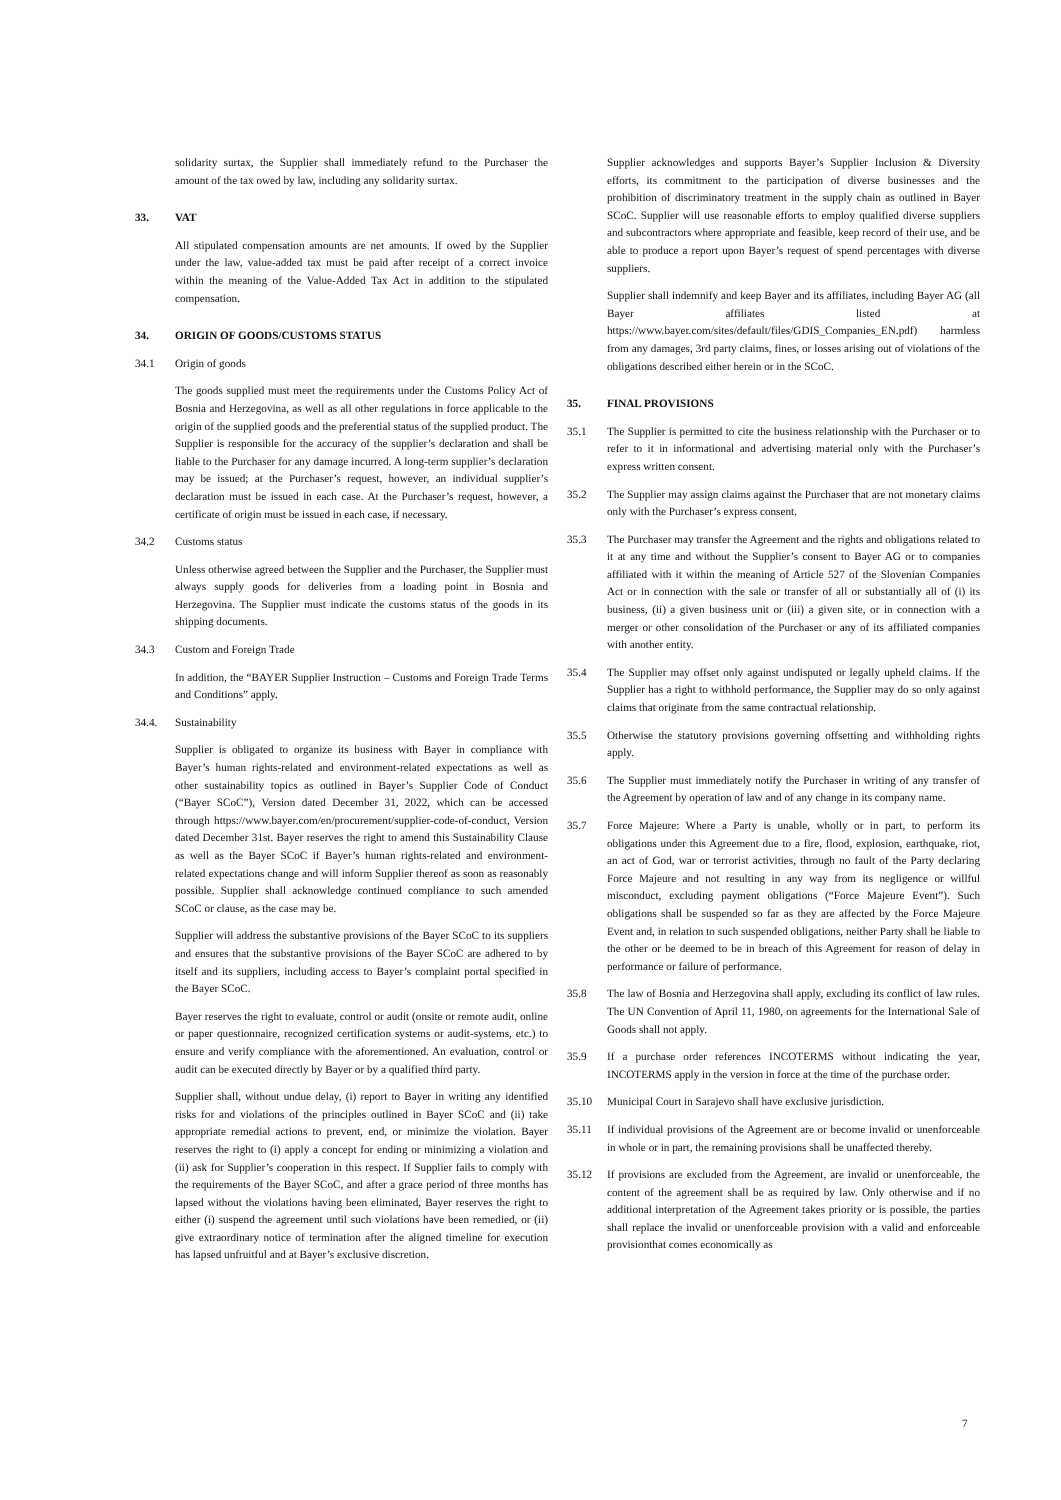solidarity surtax, the Supplier shall immediately refund to the Purchaser the amount of the tax owed by law, including any solidarity surtax.
33. VAT
All stipulated compensation amounts are net amounts. If owed by the Supplier under the law, value-added tax must be paid after receipt of a correct invoice within the meaning of the Value-Added Tax Act in addition to the stipulated compensation.
34. ORIGIN OF GOODS/CUSTOMS STATUS
34.1 Origin of goods
The goods supplied must meet the requirements under the Customs Policy Act of Bosnia and Herzegovina, as well as all other regulations in force applicable to the origin of the supplied goods and the preferential status of the supplied product. The Supplier is responsible for the accuracy of the supplier’s declaration and shall be liable to the Purchaser for any damage incurred. A long-term supplier’s declaration may be issued; at the Purchaser’s request, however, an individual supplier’s declaration must be issued in each case. At the Purchaser’s request, however, a certificate of origin must be issued in each case, if necessary.
34.2 Customs status
Unless otherwise agreed between the Supplier and the Purchaser, the Supplier must always supply goods for deliveries from a loading point in Bosnia and Herzegovina. The Supplier must indicate the customs status of the goods in its shipping documents.
34.3 Custom and Foreign Trade
In addition, the “BAYER Supplier Instruction – Customs and Foreign Trade Terms and Conditions” apply.
34.4. Sustainability
Supplier is obligated to organize its business with Bayer in compliance with Bayer’s human rights-related and environment-related expectations as well as other sustainability topics as outlined in Bayer’s Supplier Code of Conduct (“Bayer SCoC”), Version dated December 31, 2022, which can be accessed through https://www.bayer.com/en/procurement/supplier-code-of-conduct, Version dated December 31st. Bayer reserves the right to amend this Sustainability Clause as well as the Bayer SCoC if Bayer’s human rights-related and environment-related expectations change and will inform Supplier thereof as soon as reasonably possible. Supplier shall acknowledge continued compliance to such amended SCoC or clause, as the case may be.
Supplier will address the substantive provisions of the Bayer SCoC to its suppliers and ensures that the substantive provisions of the Bayer SCoC are adhered to by itself and its suppliers, including access to Bayer’s complaint portal specified in the Bayer SCoC.
Bayer reserves the right to evaluate, control or audit (onsite or remote audit, online or paper questionnaire, recognized certification systems or audit-systems, etc.) to ensure and verify compliance with the aforementioned. An evaluation, control or audit can be executed directly by Bayer or by a qualified third party.
Supplier shall, without undue delay, (i) report to Bayer in writing any identified risks for and violations of the principles outlined in Bayer SCoC and (ii) take appropriate remedial actions to prevent, end, or minimize the violation. Bayer reserves the right to (i) apply a concept for ending or minimizing a violation and (ii) ask for Supplier’s cooperation in this respect. If Supplier fails to comply with the requirements of the Bayer SCoC, and after a grace period of three months has lapsed without the violations having been eliminated, Bayer reserves the right to either (i) suspend the agreement until such violations have been remedied, or (ii) give extraordinary notice of termination after the aligned timeline for execution has lapsed unfruitful and at Bayer’s exclusive discretion.
Supplier acknowledges and supports Bayer’s Supplier Inclusion & Diversity efforts, its commitment to the participation of diverse businesses and the prohibition of discriminatory treatment in the supply chain as outlined in Bayer SCoC. Supplier will use reasonable efforts to employ qualified diverse suppliers and subcontractors where appropriate and feasible, keep record of their use, and be able to produce a report upon Bayer’s request of spend percentages with diverse suppliers.
Supplier shall indemnify and keep Bayer and its affiliates, including Bayer AG (all Bayer affiliates listed at https://www.bayer.com/sites/default/files/GDIS_Companies_EN.pdf) harmless from any damages, 3rd party claims, fines, or losses arising out of violations of the obligations described either herein or in the SCoC.
35. FINAL PROVISIONS
35.1 The Supplier is permitted to cite the business relationship with the Purchaser or to refer to it in informational and advertising material only with the Purchaser’s express written consent.
35.2 The Supplier may assign claims against the Purchaser that are not monetary claims only with the Purchaser’s express consent.
35.3 The Purchaser may transfer the Agreement and the rights and obligations related to it at any time and without the Supplier’s consent to Bayer AG or to companies affiliated with it within the meaning of Article 527 of the Slovenian Companies Act or in connection with the sale or transfer of all or substantially all of (i) its business, (ii) a given business unit or (iii) a given site, or in connection with a merger or other consolidation of the Purchaser or any of its affiliated companies with another entity.
35.4 The Supplier may offset only against undisputed or legally upheld claims. If the Supplier has a right to withhold performance, the Supplier may do so only against claims that originate from the same contractual relationship.
35.5 Otherwise the statutory provisions governing offsetting and withholding rights apply.
35.6 The Supplier must immediately notify the Purchaser in writing of any transfer of the Agreement by operation of law and of any change in its company name.
35.7 Force Majeure: Where a Party is unable, wholly or in part, to perform its obligations under this Agreement due to a fire, flood, explosion, earthquake, riot, an act of God, war or terrorist activities, through no fault of the Party declaring Force Majeure and not resulting in any way from its negligence or willful misconduct, excluding payment obligations (“Force Majeure Event”). Such obligations shall be suspended so far as they are affected by the Force Majeure Event and, in relation to such suspended obligations, neither Party shall be liable to the other or be deemed to be in breach of this Agreement for reason of delay in performance or failure of performance.
35.8 The law of Bosnia and Herzegovina shall apply, excluding its conflict of law rules. The UN Convention of April 11, 1980, on agreements for the International Sale of Goods shall not apply.
35.9 If a purchase order references INCOTERMS without indicating the year, INCOTERMS apply in the version in force at the time of the purchase order.
35.10 Municipal Court in Sarajevo shall have exclusive jurisdiction.
35.11 If individual provisions of the Agreement are or become invalid or unenforceable in whole or in part, the remaining provisions shall be unaffected thereby.
35.12 If provisions are excluded from the Agreement, are invalid or unenforceable, the content of the agreement shall be as required by law. Only otherwise and if no additional interpretation of the Agreement takes priority or is possible, the parties shall replace the invalid or unenforceable provision with a valid and enforceable provisionthat comes economically as
7